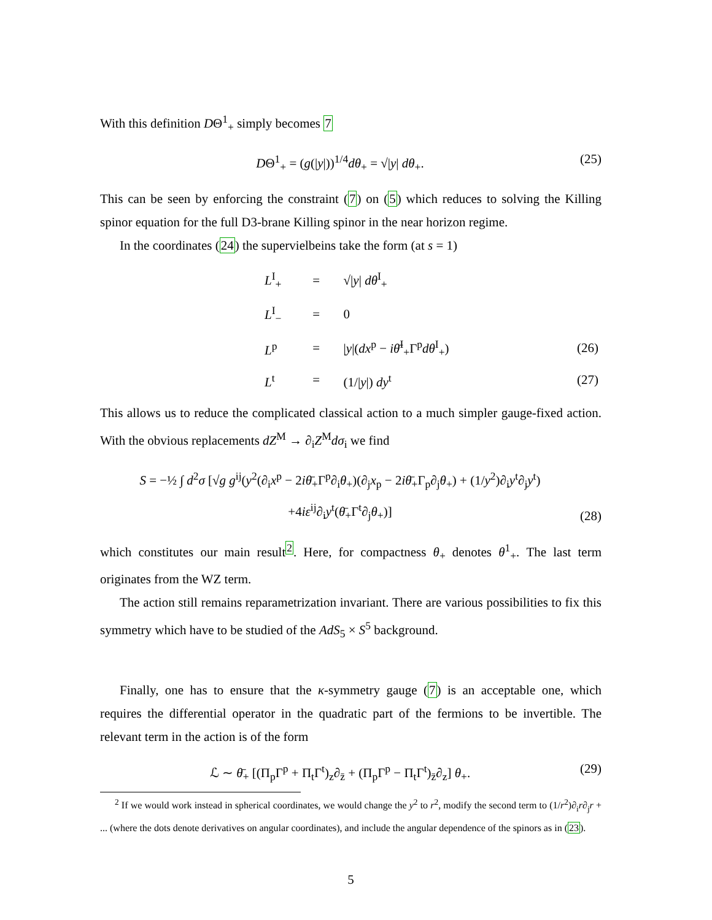With this definition DΘ<sup>1</sup><sub>+</sub> simply becomes 7
DΘ<sup>1</sup><sub>+</sub> = (g(|y|))<sup>1/4</sup>dθ<sub>+</sub> = √|y| dθ<sub>+</sub>. (25)
This can be seen by enforcing the constraint (7) on (5) which reduces to solving the Killing spinor equation for the full D3-brane Killing spinor in the near horizon regime.
In the coordinates (24) the supervielbeins take the form (at s = 1)
| L<sup>I</sup><sub>+</sub> | = | √/ y / dθ<sup>I</sup><sub>+</sub> | |
| L<sup>I</sup><sub>−</sub> | = | 0 | |
| L<sup>p</sup> | = | / y /( dx<sup>p</sup> − iθ̄<sup>I</sup><sub>+</sub>Γ<sup>p</sup> dθ<sup>I</sup><sub>+</sub>) | (26) |
| L<sup>t</sup> | = | (1// y /) dy<sup>t</sup> | (27) |
This allows us to reduce the complicated classical action to a much simpler gauge-fixed action. With the obvious replacements dZ<sup>M</sup> → ∂<sub>i</sub>Z<sup>M</sup>dσ<sub>i</sub> we find
S = −½ ∫ d<sup>2</sup>σ [√g g<sup>ij</sup>(y<sup>2</sup>(∂<sub>i</sub>x<sup>p</sup> − 2iθ̄<sub>+</sub>Γ<sup>p</sup>∂<sub>i</sub>θ<sub>+</sub>)(∂<sub>j</sub>x<sub>p</sub> − 2iθ̄<sub>+</sub>Γ<sub>p</sub>∂<sub>j</sub>θ<sub>+</sub>) + (1/y<sup>2</sup>)∂<sub>i</sub>y<sup>t</sup>∂<sub>j</sub>y<sup>t</sup>)
+4iε<sup>ij</sup>∂<sub>i</sub>y<sup>t</sup>(θ̄<sub>+</sub>Γ<sup>t</sup>∂<sub>j</sub>θ<sub>+</sub>)] (28)
which constitutes our main result<sup>2</sup>. Here, for compactness θ<sub>+</sub> denotes θ<sup>1</sup><sub>+</sub>. The last term originates from the WZ term.
The action still remains reparametrization invariant. There are various possibilities to fix this symmetry which have to be studied of the AdS<sub>5</sub> × S<sup>5</sup> background.
Finally, one has to ensure that the κ-symmetry gauge (7) is an acceptable one, which requires the differential operator in the quadratic part of the fermions to be invertible. The relevant term in the action is of the form
ℒ ∼ θ̄<sub>+</sub> [(Π<sub>p</sub>Γ<sup>p</sup> + Π<sub>t</sub>Γ<sup>t</sup>)<sub>z</sub>∂<sub>z̄</sub> + (Π<sub>p</sub>Γ<sup>p</sup> − Π<sub>t</sub>Γ<sup>t</sup>)<sub>z̄</sub>∂<sub>z</sub>] θ<sub>+</sub>. (29)
<sup>2</sup> If we would work instead in spherical coordinates, we would change the y<sup>2</sup> to r<sup>2</sup>, modify the second term to (1/r<sup>2</sup>)∂<sub>i</sub>r∂<sub>j</sub>r + ... (where the dots denote derivatives on angular coordinates), and include the angular dependence of the spinors as in (23).
5